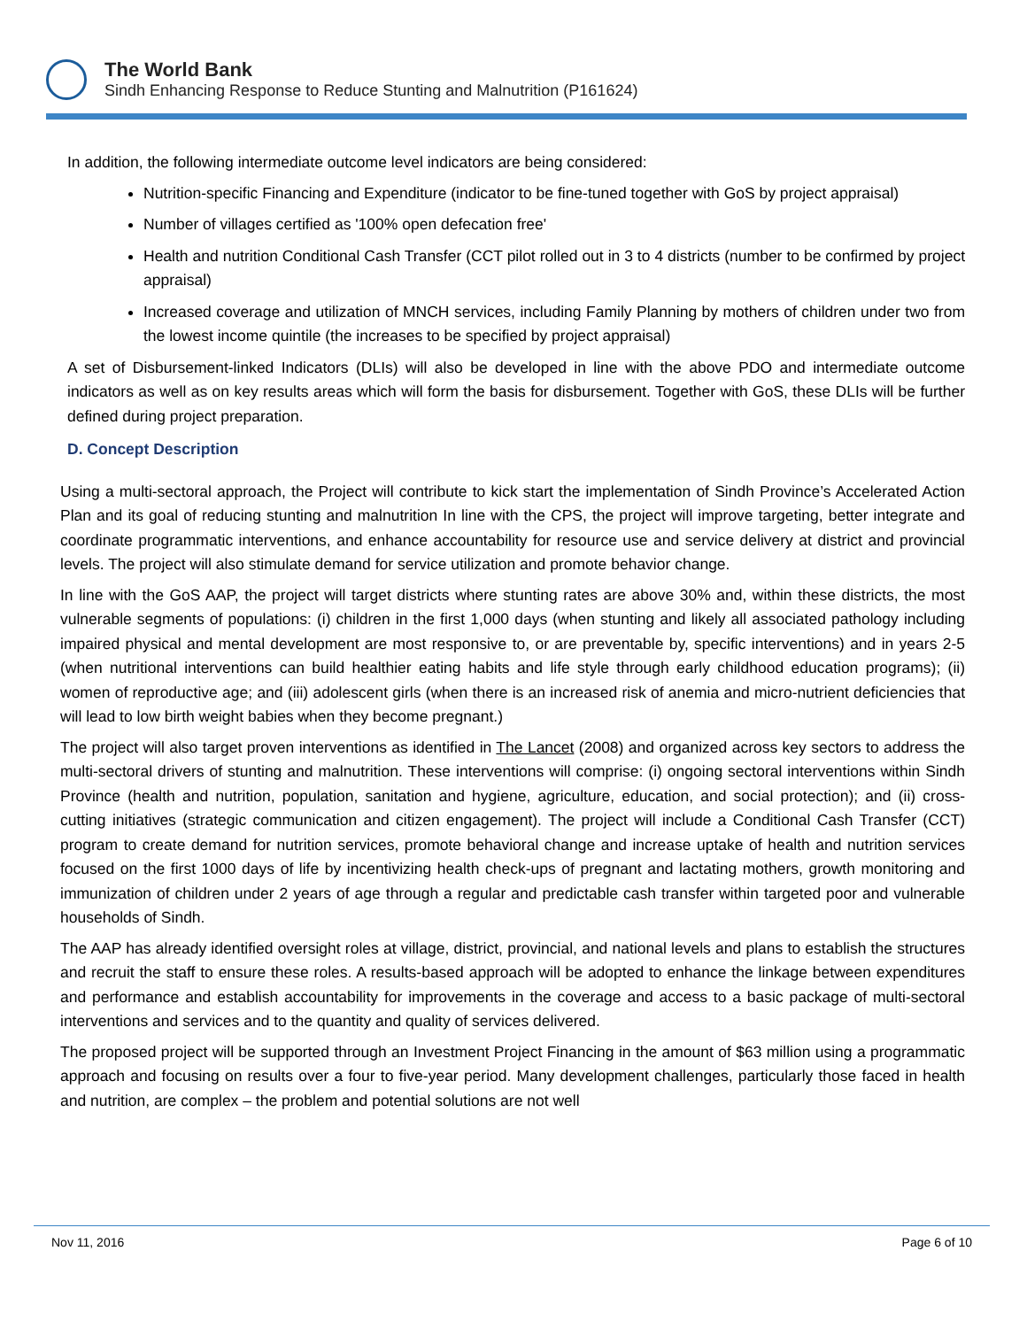The World Bank
Sindh Enhancing Response to Reduce Stunting and Malnutrition (P161624)
In addition, the following intermediate outcome level indicators are being considered:
Nutrition-specific Financing and Expenditure (indicator to be fine-tuned together with GoS by project appraisal)
Number of villages certified as '100% open defecation free'
Health and nutrition Conditional Cash Transfer (CCT pilot rolled out in 3 to 4 districts (number to be confirmed by project appraisal)
Increased coverage and utilization of MNCH services, including Family Planning by mothers of children under two from the lowest income quintile (the increases to be specified by project appraisal)
A set of Disbursement-linked Indicators (DLIs) will also be developed in line with the above PDO and intermediate outcome indicators as well as on key results areas which will form the basis for disbursement. Together with GoS, these DLIs will be further defined during project preparation.
D. Concept Description
Using a multi-sectoral approach, the Project will contribute to kick start the implementation of Sindh Province’s Accelerated Action Plan and its goal of reducing stunting and malnutrition In line with the CPS, the project will improve targeting, better integrate and coordinate programmatic interventions, and enhance accountability for resource use and service delivery at district and provincial levels. The project will also stimulate demand for service utilization and promote behavior change.
In line with the GoS AAP, the project will target districts where stunting rates are above 30% and, within these districts, the most vulnerable segments of populations: (i) children in the first 1,000 days (when stunting and likely all associated pathology including impaired physical and mental development are most responsive to, or are preventable by, specific interventions) and in years 2-5 (when nutritional interventions can build healthier eating habits and life style through early childhood education programs); (ii) women of reproductive age; and (iii) adolescent girls (when there is an increased risk of anemia and micro-nutrient deficiencies that will lead to low birth weight babies when they become pregnant.)
The project will also target proven interventions as identified in The Lancet (2008) and organized across key sectors to address the multi-sectoral drivers of stunting and malnutrition. These interventions will comprise: (i) ongoing sectoral interventions within Sindh Province (health and nutrition, population, sanitation and hygiene, agriculture, education, and social protection); and (ii) cross-cutting initiatives (strategic communication and citizen engagement). The project will include a Conditional Cash Transfer (CCT) program to create demand for nutrition services, promote behavioral change and increase uptake of health and nutrition services focused on the first 1000 days of life by incentivizing health check-ups of pregnant and lactating mothers, growth monitoring and immunization of children under 2 years of age through a regular and predictable cash transfer within targeted poor and vulnerable households of Sindh.
The AAP has already identified oversight roles at village, district, provincial, and national levels and plans to establish the structures and recruit the staff to ensure these roles. A results-based approach will be adopted to enhance the linkage between expenditures and performance and establish accountability for improvements in the coverage and access to a basic package of multi-sectoral interventions and services and to the quantity and quality of services delivered.
The proposed project will be supported through an Investment Project Financing in the amount of $63 million using a programmatic approach and focusing on results over a four to five-year period. Many development challenges, particularly those faced in health and nutrition, are complex – the problem and potential solutions are not well
Nov 11, 2016 Page 6 of 10